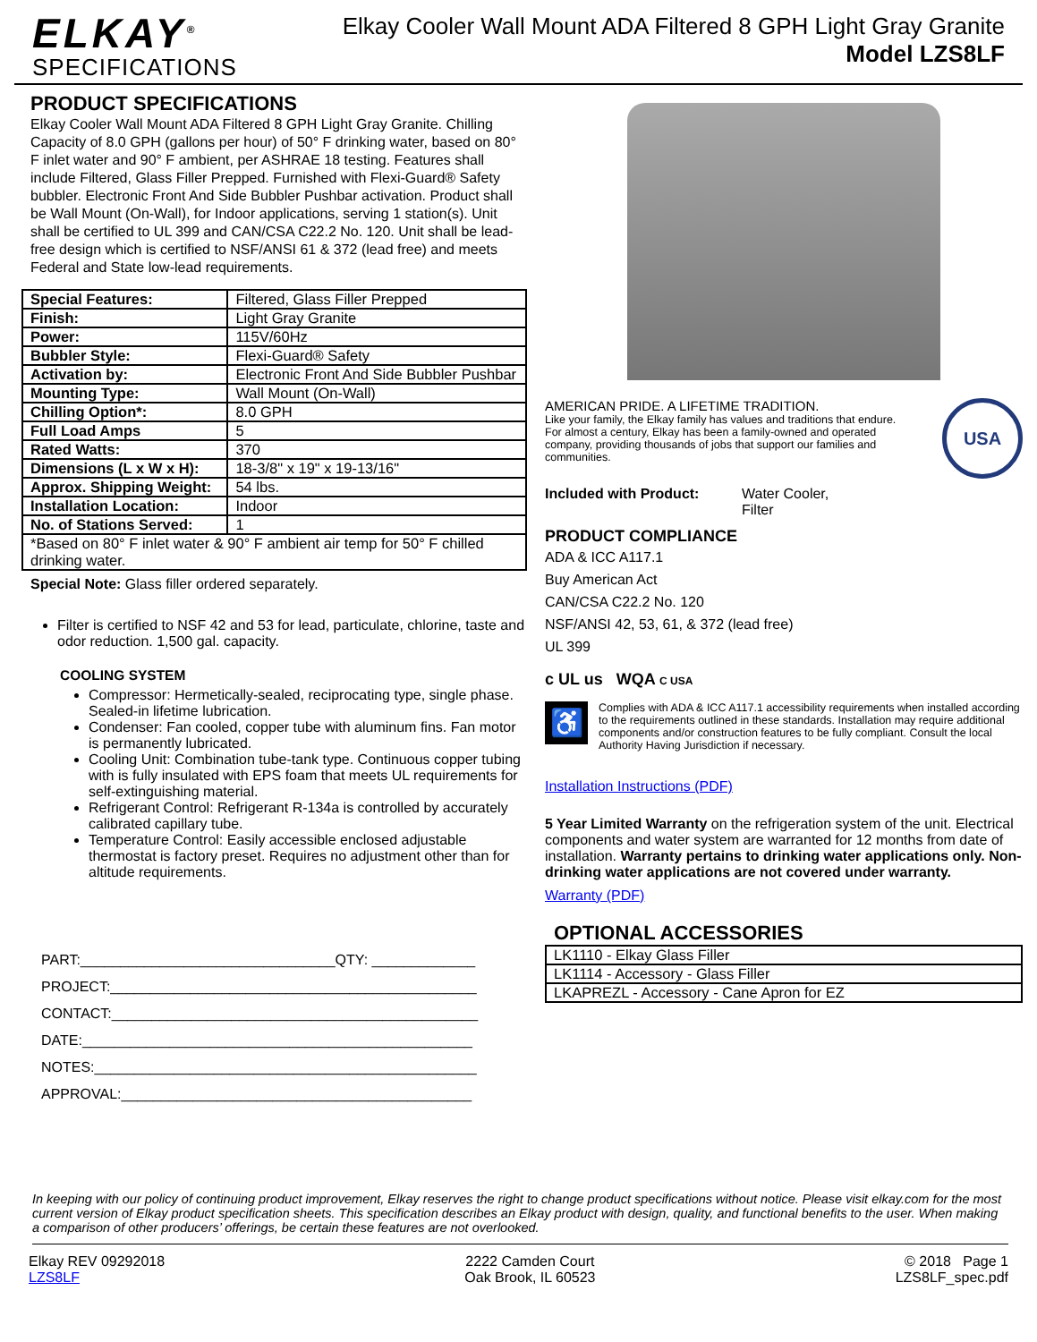ELKAY<sup>®</sup>
SPECIFICATIONS
Elkay Cooler Wall Mount ADA Filtered 8 GPH Light Gray Granite
Model LZS8LF
PRODUCT SPECIFICATIONS
Elkay Cooler Wall Mount ADA Filtered 8 GPH Light Gray Granite. Chilling Capacity of 8.0 GPH (gallons per hour) of 50° F drinking water, based on 80° F inlet water and 90° F ambient, per ASHRAE 18 testing. Features shall include Filtered, Glass Filler Prepped. Furnished with Flexi-Guard® Safety bubbler. Electronic Front And Side Bubbler Pushbar activation. Product shall be Wall Mount (On-Wall), for Indoor applications, serving 1 station(s). Unit shall be certified to UL 399 and CAN/CSA C22.2 No. 120. Unit shall be lead-free design which is certified to NSF/ANSI 61 & 372 (lead free) and meets Federal and State low-lead requirements.
| Special Features: | Filtered, Glass Filler Prepped |
| Finish: | Light Gray Granite |
| Power: | 115V/60Hz |
| Bubbler Style: | Flexi-Guard® Safety |
| Activation by: | Electronic Front And Side Bubbler Pushbar |
| Mounting Type: | Wall Mount (On-Wall) |
| Chilling Option*: | 8.0 GPH |
| Full Load Amps | 5 |
| Rated Watts: | 370 |
| Dimensions (L x W x H): | 18-3/8" x 19" x 19-13/16" |
| Approx. Shipping Weight: | 54 lbs. |
| Installation Location: | Indoor |
| No. of Stations Served: | 1 |
| *Based on 80° F inlet water & 90° F ambient air temp for 50° F chilled drinking water. | |
Special Note: Glass filler ordered separately.
Filter is certified to NSF 42 and 53 for lead, particulate, chlorine, taste and odor reduction. 1,500 gal. capacity.
COOLING SYSTEM
Compressor: Hermetically-sealed, reciprocating type, single phase. Sealed-in lifetime lubrication.
Condenser: Fan cooled, copper tube with aluminum fins. Fan motor is permanently lubricated.
Cooling Unit: Combination tube-tank type. Continuous copper tubing with is fully insulated with EPS foam that meets UL requirements for self-extinguishing material.
Refrigerant Control: Refrigerant R-134a is controlled by accurately calibrated capillary tube.
Temperature Control: Easily accessible enclosed adjustable thermostat is factory preset. Requires no adjustment other than for altitude requirements.
PART:________________________________QTY: _____________
PROJECT:______________________________________________
CONTACT:______________________________________________
DATE:_________________________________________________
NOTES:________________________________________________
APPROVAL:____________________________________________
AMERICAN PRIDE. A LIFETIME TRADITION.
Like your family, the Elkay family has values and traditions that endure. For almost a century, Elkay has been a family-owned and operated company, providing thousands of jobs that support our families and communities.
USA
Included with Product: Water Cooler,
Filter
PRODUCT COMPLIANCE
ADA & ICC A117.1
Buy American Act
CAN/CSA C22.2 No. 120
NSF/ANSI 42, 53, 61, & 372 (lead free)
UL 399
c UL us WQA C USA
♿
Complies with ADA & ICC A117.1 accessibility requirements when installed according to the requirements outlined in these standards. Installation may require additional components and/or construction features to be fully compliant. Consult the local Authority Having Jurisdiction if necessary.
Installation Instructions (PDF)
5 Year Limited Warranty on the refrigeration system of the unit. Electrical components and water system are warranted for 12 months from date of installation. Warranty pertains to drinking water applications only. Non-drinking water applications are not covered under warranty.
Warranty (PDF)
OPTIONAL ACCESSORIES
| LK1110 - Elkay Glass Filler |
| LK1114 - Accessory - Glass Filler |
| LKAPREZL - Accessory - Cane Apron for EZ |
In keeping with our policy of continuing product improvement, Elkay reserves the right to change product specifications without notice. Please visit elkay.com for the most current version of Elkay product specification sheets. This specification describes an Elkay product with design, quality, and functional benefits to the user. When making a comparison of other producers’ offerings, be certain these features are not overlooked.
Elkay REV 09292018
LZS8LF
2222 Camden Court
Oak Brook, IL 60523
© 2018 Page 1
LZS8LF_spec.pdf